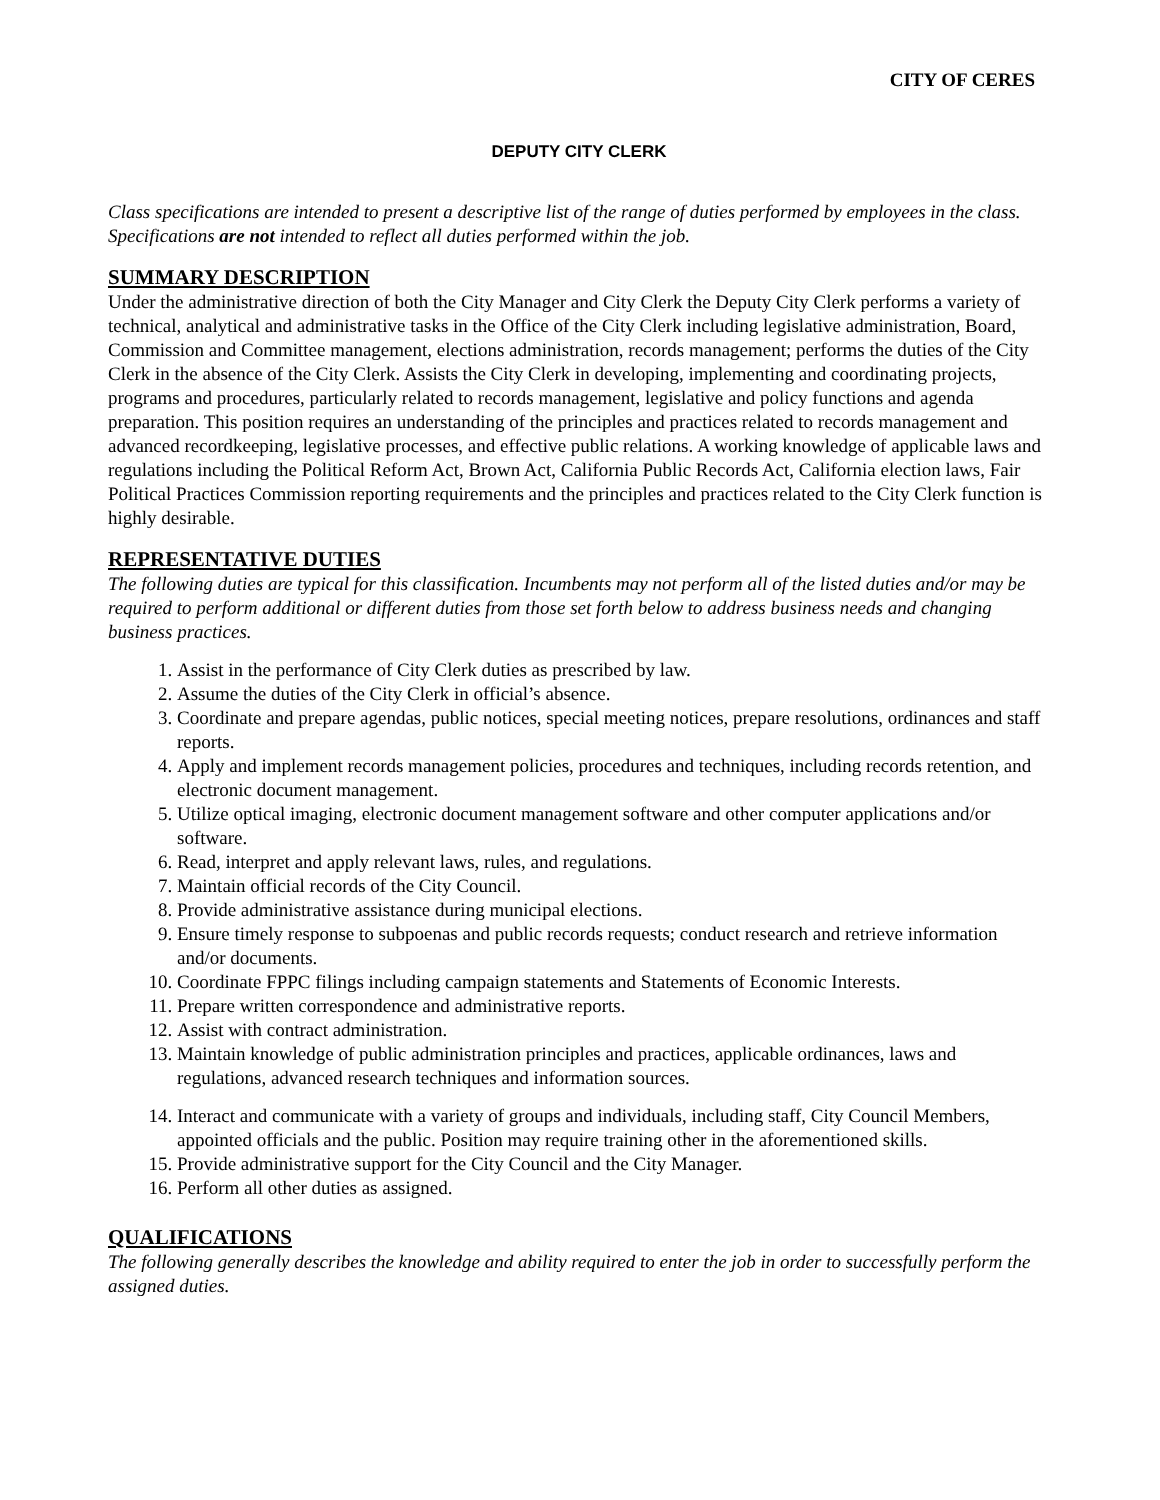CITY OF CERES
DEPUTY CITY CLERK
Class specifications are intended to present a descriptive list of the range of duties performed by employees in the class. Specifications are not intended to reflect all duties performed within the job.
SUMMARY DESCRIPTION
Under the administrative direction of both the City Manager and City Clerk the Deputy City Clerk performs a variety of technical, analytical and administrative tasks in the Office of the City Clerk including legislative administration, Board, Commission and Committee management, elections administration, records management; performs the duties of the City Clerk in the absence of the City Clerk. Assists the City Clerk in developing, implementing and coordinating projects, programs and procedures, particularly related to records management, legislative and policy functions and agenda preparation. This position requires an understanding of the principles and practices related to records management and advanced recordkeeping, legislative processes, and effective public relations. A working knowledge of applicable laws and regulations including the Political Reform Act, Brown Act, California Public Records Act, California election laws, Fair Political Practices Commission reporting requirements and the principles and practices related to the City Clerk function is highly desirable.
REPRESENTATIVE DUTIES
The following duties are typical for this classification. Incumbents may not perform all of the listed duties and/or may be required to perform additional or different duties from those set forth below to address business needs and changing business practices.
1. Assist in the performance of City Clerk duties as prescribed by law.
2. Assume the duties of the City Clerk in official’s absence.
3. Coordinate and prepare agendas, public notices, special meeting notices, prepare resolutions, ordinances and staff reports.
4. Apply and implement records management policies, procedures and techniques, including records retention, and electronic document management.
5. Utilize optical imaging, electronic document management software and other computer applications and/or software.
6. Read, interpret and apply relevant laws, rules, and regulations.
7. Maintain official records of the City Council.
8. Provide administrative assistance during municipal elections.
9. Ensure timely response to subpoenas and public records requests; conduct research and retrieve information and/or documents.
10. Coordinate FPPC filings including campaign statements and Statements of Economic Interests.
11. Prepare written correspondence and administrative reports.
12. Assist with contract administration.
13. Maintain knowledge of public administration principles and practices, applicable ordinances, laws and regulations, advanced research techniques and information sources.
14. Interact and communicate with a variety of groups and individuals, including staff, City Council Members, appointed officials and the public. Position may require training other in the aforementioned skills.
15. Provide administrative support for the City Council and the City Manager.
16. Perform all other duties as assigned.
QUALIFICATIONS
The following generally describes the knowledge and ability required to enter the job in order to successfully perform the assigned duties.